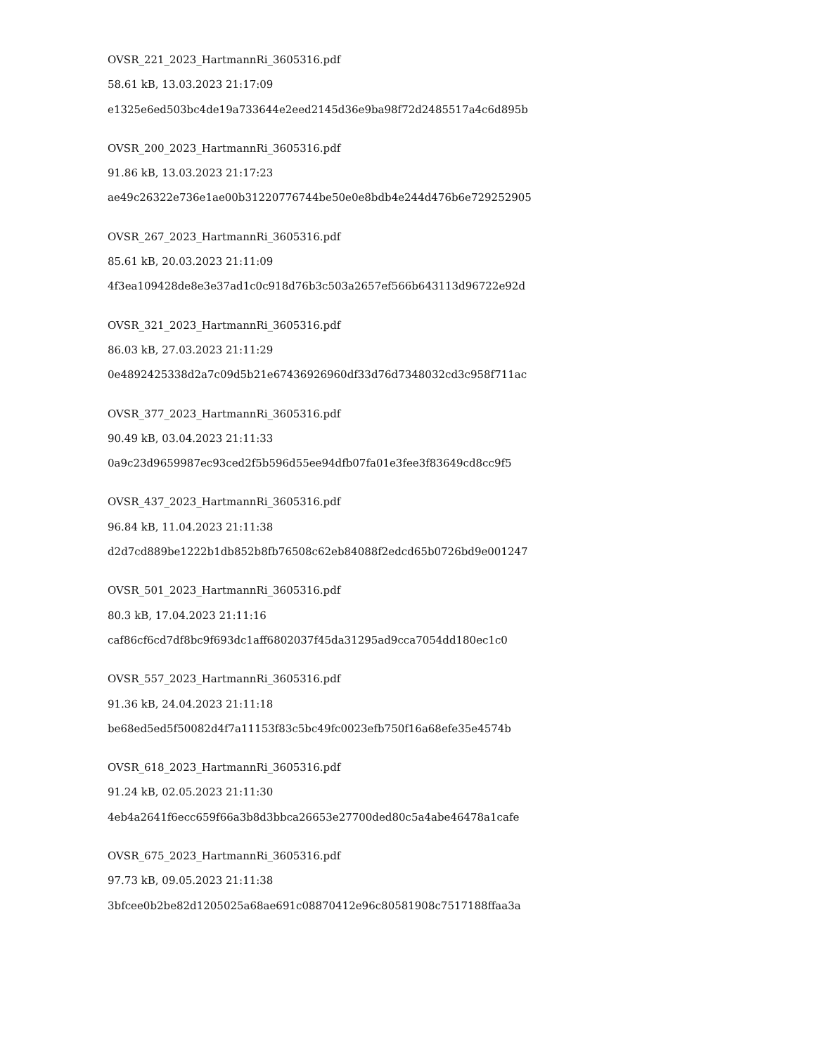OVSR_221_2023_HartmannRi_3605316.pdf
58.61 kB, 13.03.2023 21:17:09
e1325e6ed503bc4de19a733644e2eed2145d36e9ba98f72d2485517a4c6d895b
OVSR_200_2023_HartmannRi_3605316.pdf
91.86 kB, 13.03.2023 21:17:23
ae49c26322e736e1ae00b31220776744be50e0e8bdb4e244d476b6e729252905
OVSR_267_2023_HartmannRi_3605316.pdf
85.61 kB, 20.03.2023 21:11:09
4f3ea109428de8e3e37ad1c0c918d76b3c503a2657ef566b643113d96722e92d
OVSR_321_2023_HartmannRi_3605316.pdf
86.03 kB, 27.03.2023 21:11:29
0e4892425338d2a7c09d5b21e67436926960df33d76d7348032cd3c958f711ac
OVSR_377_2023_HartmannRi_3605316.pdf
90.49 kB, 03.04.2023 21:11:33
0a9c23d9659987ec93ced2f5b596d55ee94dfb07fa01e3fee3f83649cd8cc9f5
OVSR_437_2023_HartmannRi_3605316.pdf
96.84 kB, 11.04.2023 21:11:38
d2d7cd889be1222b1db852b8fb76508c62eb84088f2edcd65b0726bd9e001247
OVSR_501_2023_HartmannRi_3605316.pdf
80.3 kB, 17.04.2023 21:11:16
caf86cf6cd7df8bc9f693dc1aff6802037f45da31295ad9cca7054dd180ec1c0
OVSR_557_2023_HartmannRi_3605316.pdf
91.36 kB, 24.04.2023 21:11:18
be68ed5ed5f50082d4f7a11153f83c5bc49fc0023efb750f16a68efe35e4574b
OVSR_618_2023_HartmannRi_3605316.pdf
91.24 kB, 02.05.2023 21:11:30
4eb4a2641f6ecc659f66a3b8d3bbca26653e27700ded80c5a4abe46478a1cafe
OVSR_675_2023_HartmannRi_3605316.pdf
97.73 kB, 09.05.2023 21:11:38
3bfcee0b2be82d1205025a68ae691c08870412e96c80581908c7517188ffaa3a